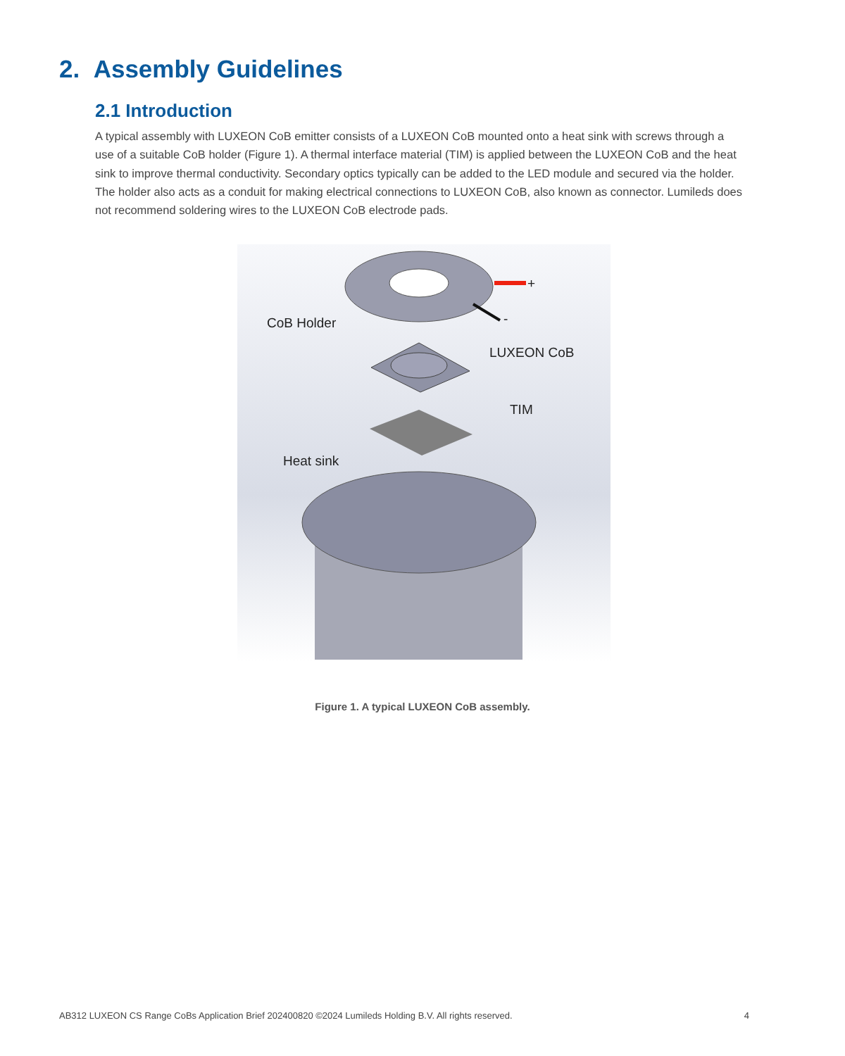2. Assembly Guidelines
2.1 Introduction
A typical assembly with LUXEON CoB emitter consists of a LUXEON CoB mounted onto a heat sink with screws through a use of a suitable CoB holder (Figure 1). A thermal interface material (TIM) is applied between the LUXEON CoB and the heat sink to improve thermal conductivity. Secondary optics typically can be added to the LED module and secured via the holder. The holder also acts as a conduit for making electrical connections to LUXEON CoB, also known as connector. Lumileds does not recommend soldering wires to the LUXEON CoB electrode pads.
+
-
CoB Holder
LUXEON CoB
TIM
Heat sink
Figure 1. A typical LUXEON CoB assembly.
AB312 LUXEON CS Range CoBs Application Brief 202400820 ©2024 Lumileds Holding B.V. All rights reserved. 4